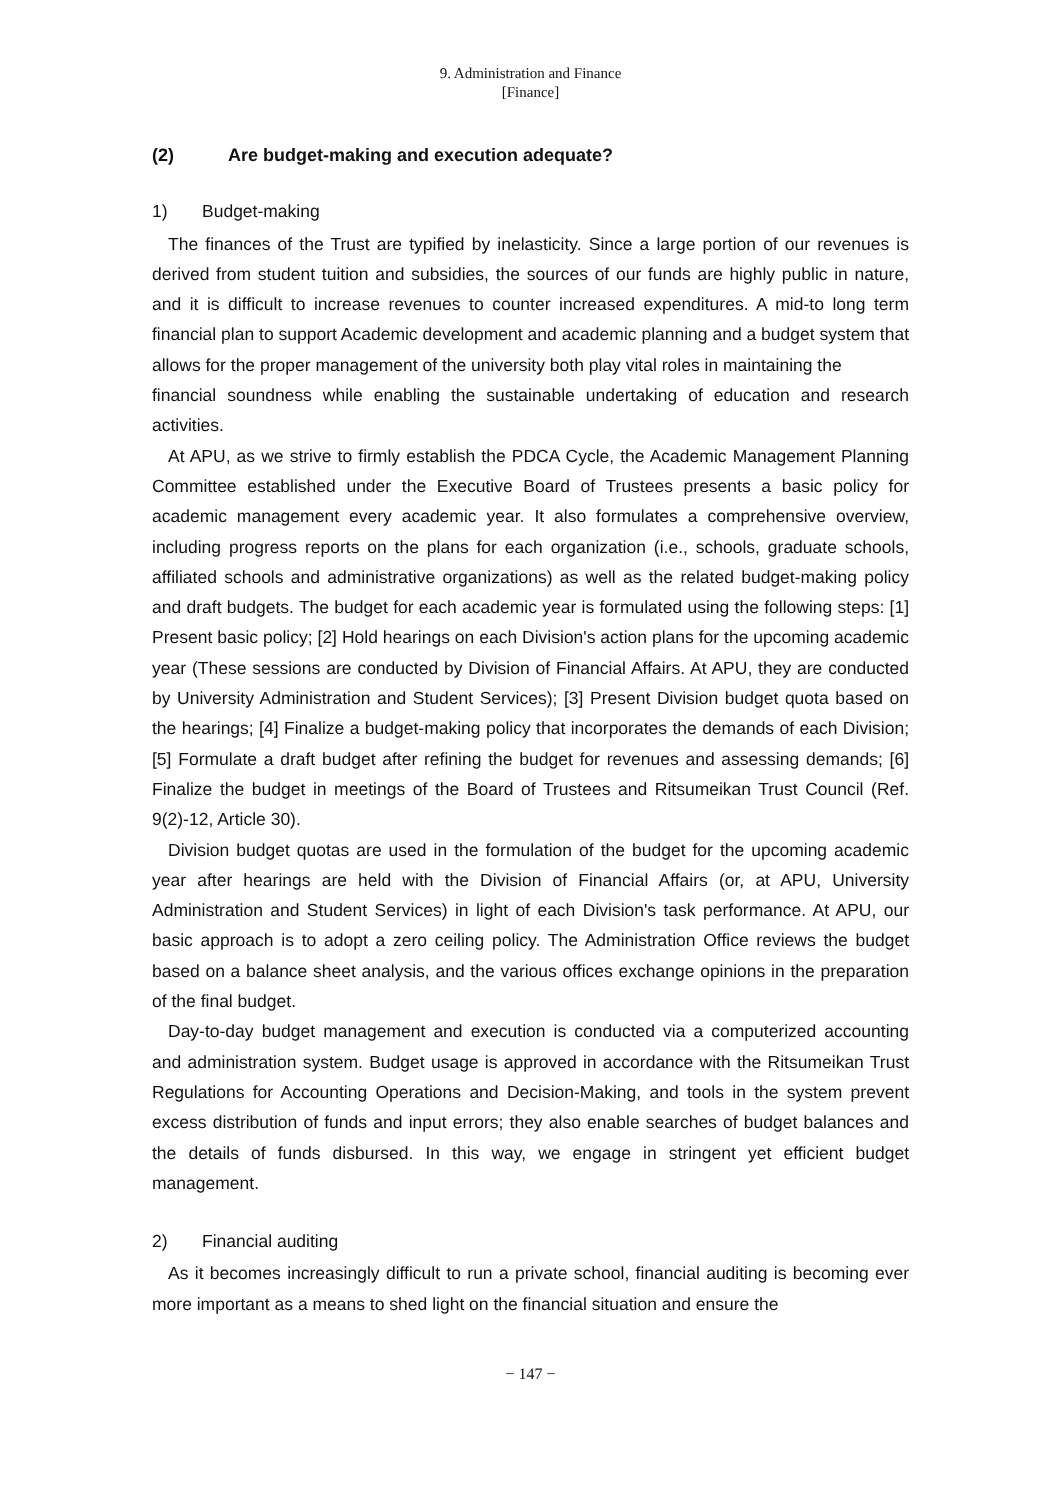9. Administration and Finance
[Finance]
(2) Are budget-making and execution adequate?
1) Budget-making
The finances of the Trust are typified by inelasticity. Since a large portion of our revenues is derived from student tuition and subsidies, the sources of our funds are highly public in nature, and it is difficult to increase revenues to counter increased expenditures. A mid-to long term financial plan to support Academic development and academic planning and a budget system that allows for the proper management of the university both play vital roles in maintaining the
financial soundness while enabling the sustainable undertaking of education and research activities.
At APU, as we strive to firmly establish the PDCA Cycle, the Academic Management Planning Committee established under the Executive Board of Trustees presents a basic policy for academic management every academic year. It also formulates a comprehensive overview, including progress reports on the plans for each organization (i.e., schools, graduate schools, affiliated schools and administrative organizations) as well as the related budget-making policy and draft budgets. The budget for each academic year is formulated using the following steps: [1] Present basic policy; [2] Hold hearings on each Division's action plans for the upcoming academic year (These sessions are conducted by Division of Financial Affairs. At APU, they are conducted by University Administration and Student Services); [3] Present Division budget quota based on the hearings; [4] Finalize a budget-making policy that incorporates the demands of each Division; [5] Formulate a draft budget after refining the budget for revenues and assessing demands; [6] Finalize the budget in meetings of the Board of Trustees and Ritsumeikan Trust Council (Ref. 9(2)-12, Article 30).
Division budget quotas are used in the formulation of the budget for the upcoming academic year after hearings are held with the Division of Financial Affairs (or, at APU, University Administration and Student Services) in light of each Division's task performance. At APU, our basic approach is to adopt a zero ceiling policy. The Administration Office reviews the budget based on a balance sheet analysis, and the various offices exchange opinions in the preparation of the final budget.
Day-to-day budget management and execution is conducted via a computerized accounting and administration system. Budget usage is approved in accordance with the Ritsumeikan Trust Regulations for Accounting Operations and Decision-Making, and tools in the system prevent excess distribution of funds and input errors; they also enable searches of budget balances and the details of funds disbursed. In this way, we engage in stringent yet efficient budget management.
2) Financial auditing
As it becomes increasingly difficult to run a private school, financial auditing is becoming ever more important as a means to shed light on the financial situation and ensure the
− 147 −